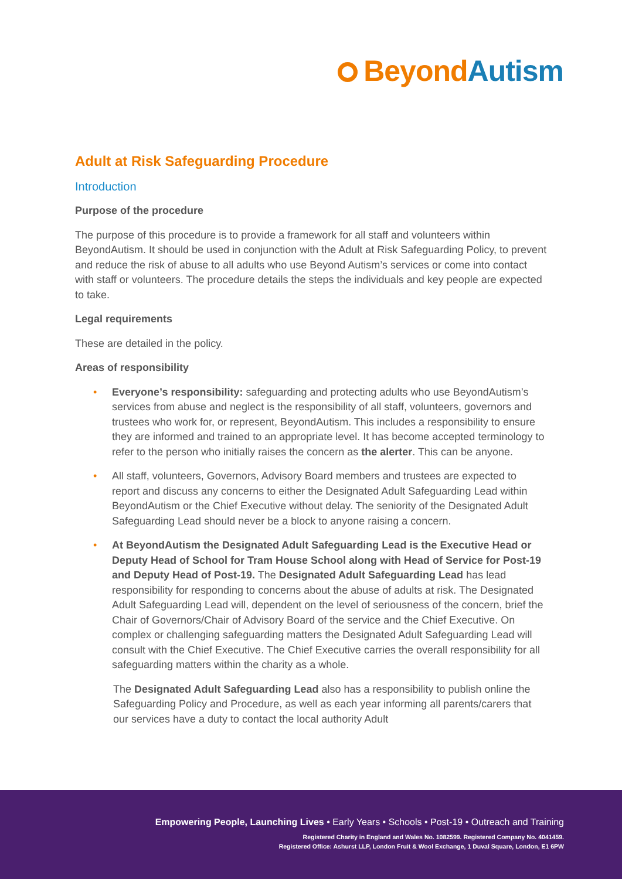BeyondAutism
Adult at Risk Safeguarding Procedure
Introduction
Purpose of the procedure
The purpose of this procedure is to provide a framework for all staff and volunteers within BeyondAutism. It should be used in conjunction with the Adult at Risk Safeguarding Policy, to prevent and reduce the risk of abuse to all adults who use Beyond Autism’s services or come into contact with staff or volunteers. The procedure details the steps the individuals and key people are expected to take.
Legal requirements
These are detailed in the policy.
Areas of responsibility
• Everyone’s responsibility: safeguarding and protecting adults who use BeyondAutism’s services from abuse and neglect is the responsibility of all staff, volunteers, governors and trustees who work for, or represent, BeyondAutism. This includes a responsibility to ensure they are informed and trained to an appropriate level. It has become accepted terminology to refer to the person who initially raises the concern as the alerter. This can be anyone.
• All staff, volunteers, Governors, Advisory Board members and trustees are expected to report and discuss any concerns to either the Designated Adult Safeguarding Lead within BeyondAutism or the Chief Executive without delay. The seniority of the Designated Adult Safeguarding Lead should never be a block to anyone raising a concern.
• At BeyondAutism the Designated Adult Safeguarding Lead is the Executive Head or Deputy Head of School for Tram House School along with Head of Service for Post-19 and Deputy Head of Post-19. The Designated Adult Safeguarding Lead has lead responsibility for responding to concerns about the abuse of adults at risk. The Designated Adult Safeguarding Lead will, dependent on the level of seriousness of the concern, brief the Chair of Governors/Chair of Advisory Board of the service and the Chief Executive. On complex or challenging safeguarding matters the Designated Adult Safeguarding Lead will consult with the Chief Executive. The Chief Executive carries the overall responsibility for all safeguarding matters within the charity as a whole.
The Designated Adult Safeguarding Lead also has a responsibility to publish online the Safeguarding Policy and Procedure, as well as each year informing all parents/carers that our services have a duty to contact the local authority Adult
Empowering People, Launching Lives • Early Years • Schools • Post-19 • Outreach and Training
Registered Charity in England and Wales No. 1082599. Registered Company No. 4041459.
Registered Office: Ashurst LLP, London Fruit & Wool Exchange, 1 Duval Square, London, E1 6PW